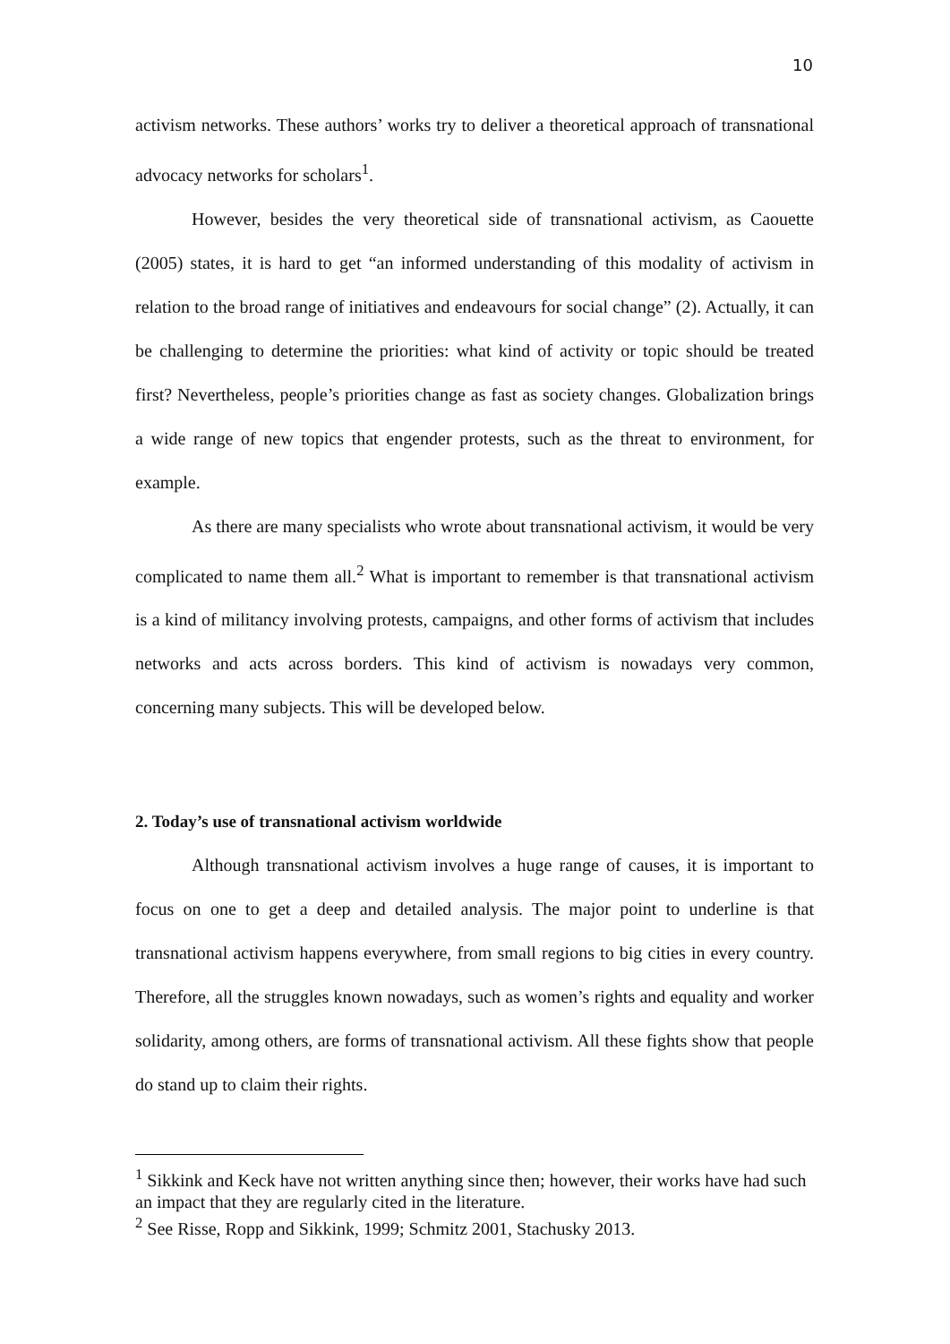10
activism networks. These authors’ works try to deliver a theoretical approach of transnational advocacy networks for scholars<sup>1</sup>.
However, besides the very theoretical side of transnational activism, as Caouette (2005) states, it is hard to get “an informed understanding of this modality of activism in relation to the broad range of initiatives and endeavours for social change” (2). Actually, it can be challenging to determine the priorities: what kind of activity or topic should be treated first? Nevertheless, people’s priorities change as fast as society changes. Globalization brings a wide range of new topics that engender protests, such as the threat to environment, for example.
As there are many specialists who wrote about transnational activism, it would be very complicated to name them all.<sup>2</sup> What is important to remember is that transnational activism is a kind of militancy involving protests, campaigns, and other forms of activism that includes networks and acts across borders. This kind of activism is nowadays very common, concerning many subjects. This will be developed below.
2. Today’s use of transnational activism worldwide
Although transnational activism involves a huge range of causes, it is important to focus on one to get a deep and detailed analysis. The major point to underline is that transnational activism happens everywhere, from small regions to big cities in every country. Therefore, all the struggles known nowadays, such as women’s rights and equality and worker solidarity, among others, are forms of transnational activism. All these fights show that people do stand up to claim their rights.
<sup>1</sup> Sikkink and Keck have not written anything since then; however, their works have had such an impact that they are regularly cited in the literature.
<sup>2</sup> See Risse, Ropp and Sikkink, 1999; Schmitz 2001, Stachusky 2013.